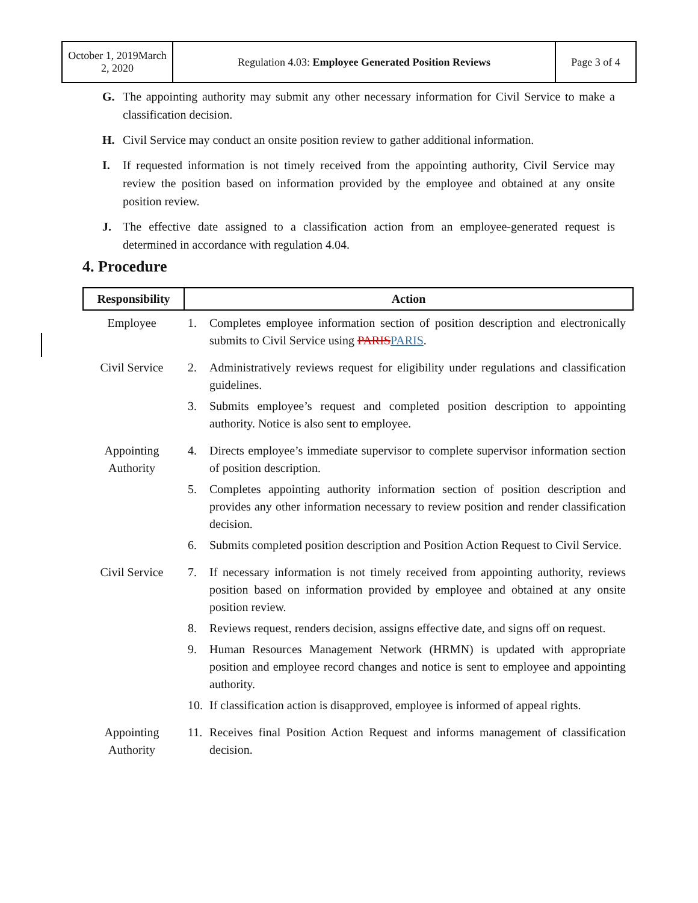| October 1, 2019March 2, 2020 | Regulation 4.03: Employee Generated Position Reviews | Page 3 of 4 |
G. The appointing authority may submit any other necessary information for Civil Service to make a classification decision.
H. Civil Service may conduct an onsite position review to gather additional information.
I. If requested information is not timely received from the appointing authority, Civil Service may review the position based on information provided by the employee and obtained at any onsite position review.
J. The effective date assigned to a classification action from an employee-generated request is determined in accordance with regulation 4.04.
4. Procedure
| Responsibility | Action |
| --- | --- |
| Employee | 1. Completes employee information section of position description and electronically submits to Civil Service using PARIS PARIS . |
| Civil Service | 2. Administratively reviews request for eligibility under regulations and classification guidelines. 3. Submits employee’s request and completed position description to appointing authority. Notice is also sent to employee. |
| Appointing Authority | 4. Directs employee’s immediate supervisor to complete supervisor information section of position description. 5. Completes appointing authority information section of position description and provides any other information necessary to review position and render classification decision. 6. Submits completed position description and Position Action Request to Civil Service. |
| Civil Service | 7. If necessary information is not timely received from appointing authority, reviews position based on information provided by employee and obtained at any onsite position review. 8. Reviews request, renders decision, assigns effective date, and signs off on request. 9. Human Resources Management Network (HRMN) is updated with appropriate position and employee record changes and notice is sent to employee and appointing authority. 10. If classification action is disapproved, employee is informed of appeal rights. |
| Appointing Authority | 11. Receives final Position Action Request and informs management of classification decision. |